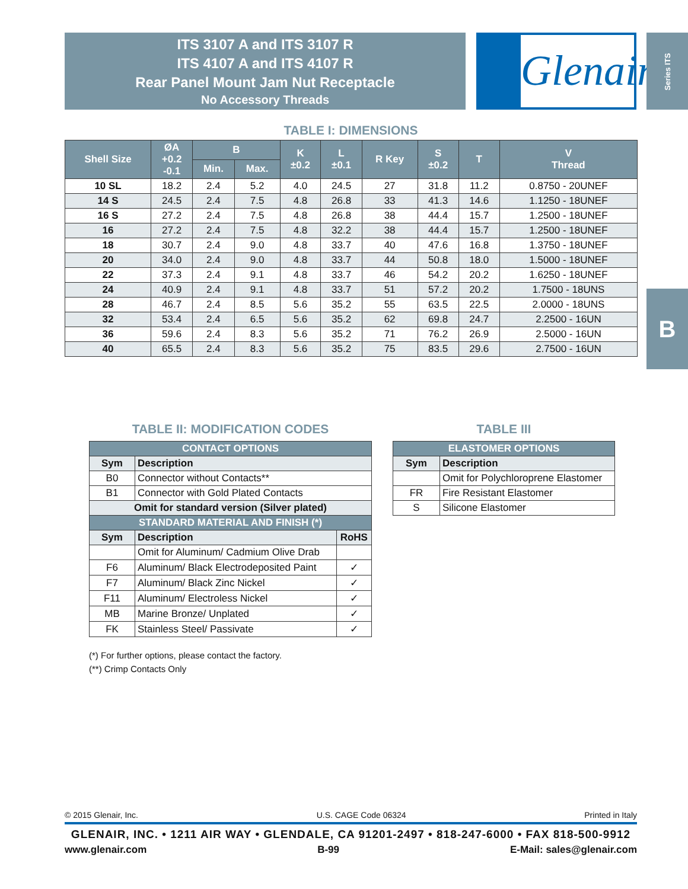ITS 3107 A and ITS 3107 R
ITS 4107 A and ITS 4107 R
Rear Panel Mount Jam Nut Receptacle
No Accessory Threads
Glenair.
Series ITS
B
TABLE I: DIMENSIONS
| Shell Size | ØA +0.2 -0.1 | B | | K ±0.2 | L ±0.1 | R Key | S ±0.2 | T | V Thread |
| --- | --- | --- | --- | --- | --- | --- | --- | --- | --- |
| | | Min. | Max. | | | | | | |
| 10 SL | 18.2 | 2.4 | 5.2 | 4.0 | 24.5 | 27 | 31.8 | 11.2 | 0.8750 - 20UNEF |
| 14 S | 24.5 | 2.4 | 7.5 | 4.8 | 26.8 | 33 | 41.3 | 14.6 | 1.1250 - 18UNEF |
| 16 S | 27.2 | 2.4 | 7.5 | 4.8 | 26.8 | 38 | 44.4 | 15.7 | 1.2500 - 18UNEF |
| 16 | 27.2 | 2.4 | 7.5 | 4.8 | 32.2 | 38 | 44.4 | 15.7 | 1.2500 - 18UNEF |
| 18 | 30.7 | 2.4 | 9.0 | 4.8 | 33.7 | 40 | 47.6 | 16.8 | 1.3750 - 18UNEF |
| 20 | 34.0 | 2.4 | 9.0 | 4.8 | 33.7 | 44 | 50.8 | 18.0 | 1.5000 - 18UNEF |
| 22 | 37.3 | 2.4 | 9.1 | 4.8 | 33.7 | 46 | 54.2 | 20.2 | 1.6250 - 18UNEF |
| 24 | 40.9 | 2.4 | 9.1 | 4.8 | 33.7 | 51 | 57.2 | 20.2 | 1.7500 - 18UNS |
| 28 | 46.7 | 2.4 | 8.5 | 5.6 | 35.2 | 55 | 63.5 | 22.5 | 2.0000 - 18UNS |
| 32 | 53.4 | 2.4 | 6.5 | 5.6 | 35.2 | 62 | 69.8 | 24.7 | 2.2500 - 16UN |
| 36 | 59.6 | 2.4 | 8.3 | 5.6 | 35.2 | 71 | 76.2 | 26.9 | 2.5000 - 16UN |
| 40 | 65.5 | 2.4 | 8.3 | 5.6 | 35.2 | 75 | 83.5 | 29.6 | 2.7500 - 16UN |
TABLE II: MODIFICATION CODES
| CONTACT OPTIONS | | |
| --- | --- | --- |
| Sym | Description | |
| B0 | Connector without Contacts** | |
| B1 | Connector with Gold Plated Contacts | |
| Omit for standard version (Silver plated) | | |
| STANDARD MATERIAL AND FINISH (*) | | |
| Sym | Description | RoHS |
| | Omit for Aluminum/ Cadmium Olive Drab | |
| F6 | Aluminum/ Black Electrodeposited Paint | ✓ |
| F7 | Aluminum/ Black Zinc Nickel | ✓ |
| F11 | Aluminum/ Electroless Nickel | ✓ |
| MB | Marine Bronze/ Unplated | ✓ |
| FK | Stainless Steel/ Passivate | ✓ |
(*) For further options, please contact the factory.
(**) Crimp Contacts Only
TABLE III
| ELASTOMER OPTIONS | |
| --- | --- |
| Sym | Description |
| | Omit for Polychloroprene Elastomer |
| FR | Fire Resistant Elastomer |
| S | Silicone Elastomer |
© 2015 Glenair, Inc. U.S. CAGE Code 06324 Printed in Italy
GLENAIR, INC. • 1211 AIR WAY • GLENDALE, CA 91201-2497 • 818-247-6000 • FAX 818-500-9912
www.glenair.com B-99 E-Mail: sales@glenair.com